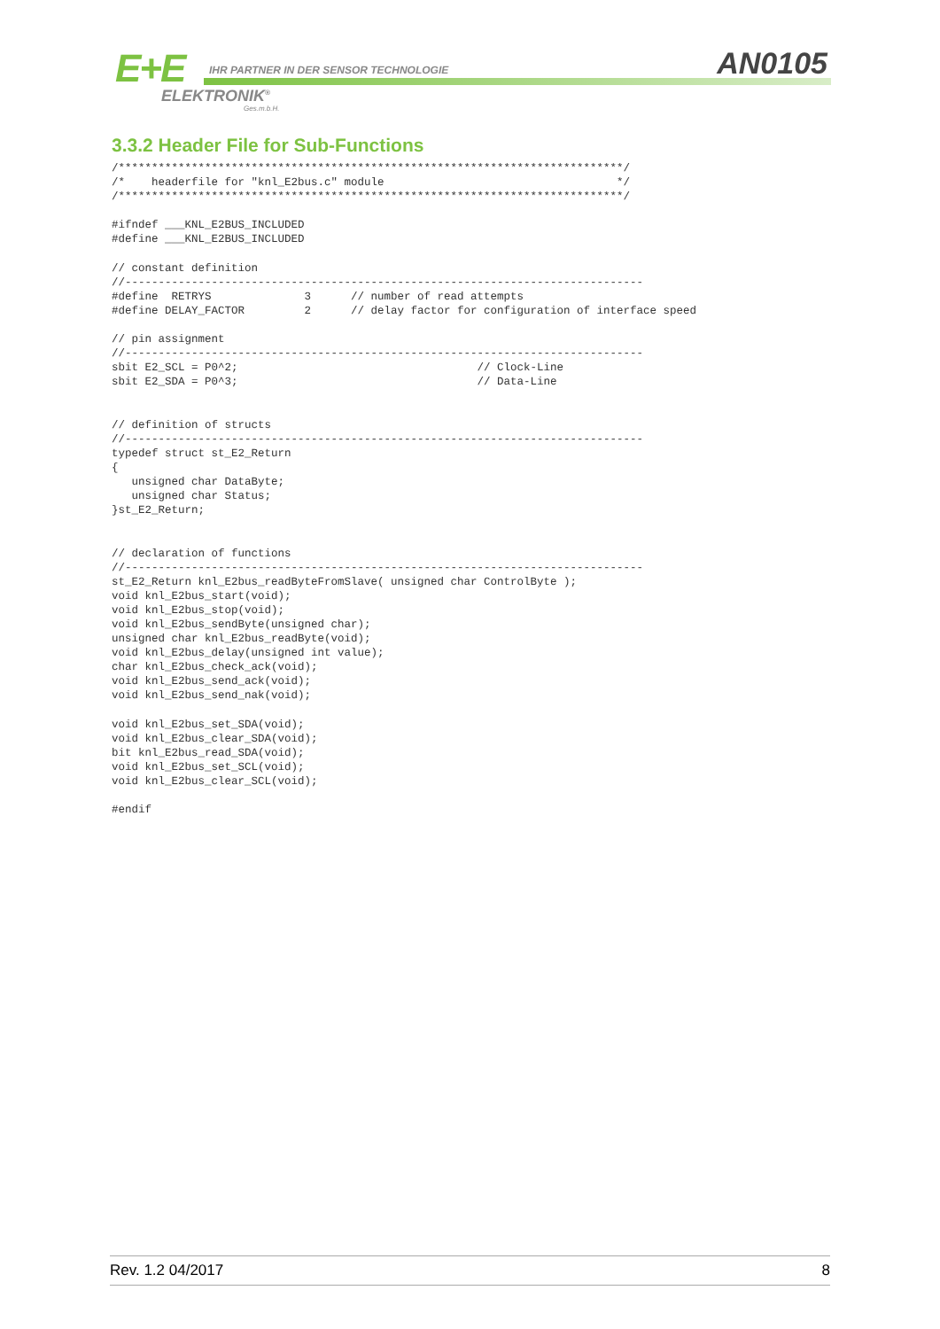E+E
IHR PARTNER IN DER SENSOR TECHNOLOGIE
ELEKTRONIK<sup>®</sup>
Ges.m.b.H.
AN0105
3.3.2 Header File for Sub-Functions
/****************************************************************************/
/*    headerfile for "knl_E2bus.c" module                                   */
/****************************************************************************/

#ifndef ___KNL_E2BUS_INCLUDED
#define ___KNL_E2BUS_INCLUDED

// constant definition
//------------------------------------------------------------------------------
#define  RETRYS              3      // number of read attempts
#define DELAY_FACTOR         2      // delay factor for configuration of interface speed

// pin assignment
//------------------------------------------------------------------------------
sbit E2_SCL = P0^2;                                    // Clock-Line
sbit E2_SDA = P0^3;                                    // Data-Line


// definition of structs
//------------------------------------------------------------------------------
typedef struct st_E2_Return
{
   unsigned char DataByte;
   unsigned char Status;
}st_E2_Return;


// declaration of functions
//------------------------------------------------------------------------------
st_E2_Return knl_E2bus_readByteFromSlave( unsigned char ControlByte );
void knl_E2bus_start(void);
void knl_E2bus_stop(void);
void knl_E2bus_sendByte(unsigned char);
unsigned char knl_E2bus_readByte(void);
void knl_E2bus_delay(unsigned int value);
char knl_E2bus_check_ack(void);
void knl_E2bus_send_ack(void);
void knl_E2bus_send_nak(void);

void knl_E2bus_set_SDA(void);
void knl_E2bus_clear_SDA(void);
bit knl_E2bus_read_SDA(void);
void knl_E2bus_set_SCL(void);
void knl_E2bus_clear_SCL(void);

#endif
Rev. 1.2 04/2017 8